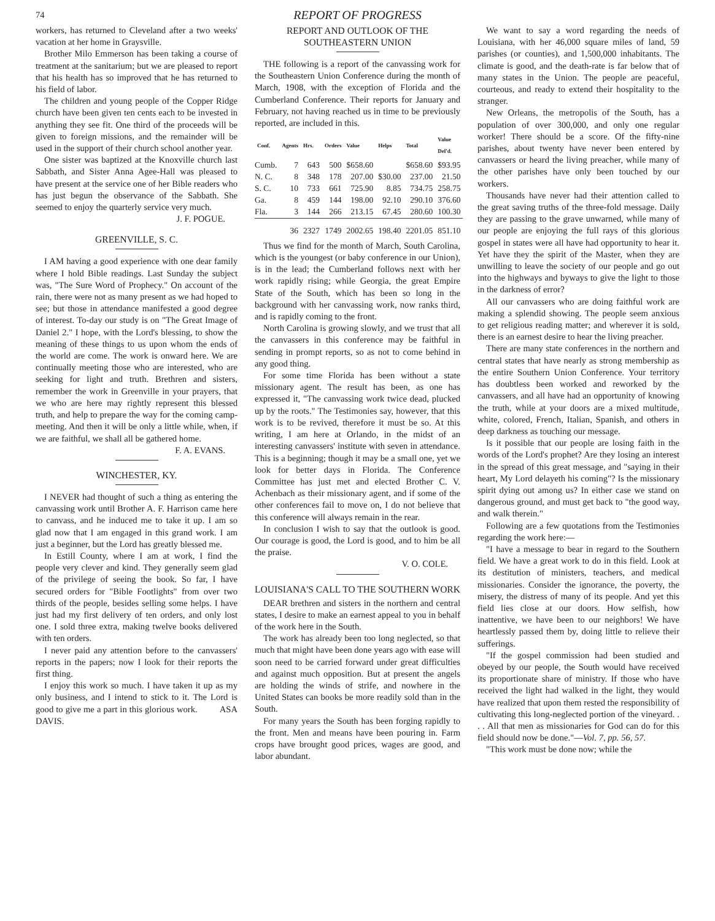74 REPORT OF PROGRESS
workers, has returned to Cleveland after a two weeks' vacation at her home in Graysville.
Brother Milo Emmerson has been taking a course of treatment at the sanitarium; but we are pleased to report that his health has so improved that he has returned to his field of labor.
The children and young people of the Copper Ridge church have been given ten cents each to be invested in anything they see fit. One third of the proceeds will be given to foreign missions, and the remainder will be used in the support of their church school another year.
One sister was baptized at the Knoxville church last Sabbath, and Sister Anna Agee-Hall was pleased to have present at the service one of her Bible readers who has just begun the observance of the Sabbath. She seemed to enjoy the quarterly service very much.
J. F. POGUE.
GREENVILLE, S. C.
I AM having a good experience with one dear family where I hold Bible readings. Last Sunday the subject was, "The Sure Word of Prophecy." On account of the rain, there were not as many present as we had hoped to see; but those in attendance manifested a good degree of interest. To-day our study is on "The Great Image of Daniel 2." I hope, with the Lord's blessing, to show the meaning of these things to us upon whom the ends of the world are come. The work is onward here. We are continually meeting those who are interested, who are seeking for light and truth. Brethren and sisters, remember the work in Greenville in your prayers, that we who are here may rightly represent this blessed truth, and help to prepare the way for the coming camp-meeting. And then it will be only a little while, when, if we are faithful, we shall all be gathered home.
F. A. EVANS.
WINCHESTER, KY.
I NEVER had thought of such a thing as entering the canvassing work until Brother A. F. Harrison came here to canvass, and he induced me to take it up. I am so glad now that I am engaged in this grand work. I am just a beginner, but the Lord has greatly blessed me.
In Estill County, where I am at work, I find the people very clever and kind. They generally seem glad of the privilege of seeing the book. So far, I have secured orders for "Bible Footlights" from over two thirds of the people, besides selling some helps. I have just had my first delivery of ten orders, and only lost one. I sold three extra, making twelve books delivered with ten orders.
I never paid any attention before to the canvassers' reports in the papers; now I look for their reports the first thing.
I enjoy this work so much. I have taken it up as my only business, and I intend to stick to it. The Lord is good to give me a part in this glorious work. ASA DAVIS.
REPORT AND OUTLOOK OF THE SOUTHEASTERN UNION
THE following is a report of the canvassing work for the Southeastern Union Conference during the month of March, 1908, with the exception of Florida and the Cumberland Conference. Their reports for January and February, not having reached us in time to be previously reported, are included in this.
| Conf. | Agents | Hrs. | Orders | Value | Helps | Total | Value Del'd. |
| --- | --- | --- | --- | --- | --- | --- | --- |
| Cumb. | 7 | 643 | 500 | $658.60 | | $658.60 | $93.95 |
| N. C. | 8 | 348 | 178 | 207.00 | $30.00 | 237.00 | 21.50 |
| S. C. | 10 | 733 | 661 | 725.90 | 8.85 | 734.75 | 258.75 |
| Ga. | 8 | 459 | 144 | 198.00 | 92.10 | 290.10 | 376.60 |
| Fla. | 3 | 144 | 266 | 213.15 | 67.45 | 280.60 | 100.30 |
| | 36 | 2327 | 1749 | 2002.65 | 198.40 | 2201.05 | 851.10 |
Thus we find for the month of March, South Carolina, which is the youngest (or baby conference in our Union), is in the lead; the Cumberland follows next with her work rapidly rising; while Georgia, the great Empire State of the South, which has been so long in the background with her canvassing work, now ranks third, and is rapidly coming to the front.
North Carolina is growing slowly, and we trust that all the canvassers in this conference may be faithful in sending in prompt reports, so as not to come behind in any good thing.
For some time Florida has been without a state missionary agent. The result has been, as one has expressed it, "The canvassing work twice dead, plucked up by the roots." The Testimonies say, however, that this work is to be revived, therefore it must be so. At this writing, I am here at Orlando, in the midst of an interesting canvassers' institute with seven in attendance. This is a beginning; though it may be a small one, yet we look for better days in Florida. The Conference Committee has just met and elected Brother C. V. Achenbach as their missionary agent, and if some of the other conferences fail to move on, I do not believe that this conference will always remain in the rear.
In conclusion I wish to say that the outlook is good. Our courage is good, the Lord is good, and to him be all the praise.
V. O. COLE.
LOUISIANA'S CALL TO THE SOUTHERN WORK
DEAR brethren and sisters in the northern and central states, I desire to make an earnest appeal to you in behalf of the work here in the South.
The work has already been too long neglected, so that much that might have been done years ago with ease will soon need to be carried forward under great difficulties and against much opposition. But at present the angels are holding the winds of strife, and nowhere in the United States can books be more readily sold than in the South.
For many years the South has been forging rapidly to the front. Men and means have been pouring in. Farm crops have brought good prices, wages are good, and labor abundant.
We want to say a word regarding the needs of Louisiana, with her 46,000 square miles of land, 59 parishes (or counties), and 1,500,000 inhabitants. The climate is good, and the death-rate is far below that of many states in the Union. The people are peaceful, courteous, and ready to extend their hospitality to the stranger.
New Orleans, the metropolis of the South, has a population of over 300,000, and only one regular worker! There should be a score. Of the fifty-nine parishes, about twenty have never been entered by canvassers or heard the living preacher, while many of the other parishes have only been touched by our workers.
Thousands have never had their attention called to the great saving truths of the three-fold message. Daily they are passing to the grave unwarned, while many of our people are enjoying the full rays of this glorious gospel in states were all have had opportunity to hear it. Yet have they the spirit of the Master, when they are unwilling to leave the society of our people and go out into the highways and byways to give the light to those in the darkness of error?
All our canvassers who are doing faithful work are making a splendid showing. The people seem anxious to get religious reading matter; and wherever it is sold, there is an earnest desire to hear the living preacher.
There are many state conferences in the northern and central states that have nearly as strong membership as the entire Southern Union Conference. Your territory has doubtless been worked and reworked by the canvassers, and all have had an opportunity of knowing the truth, while at your doors are a mixed multitude, white, colored, French, Italian, Spanish, and others in deep darkness as touching our message.
Is it possible that our people are losing faith in the words of the Lord's prophet? Are they losing an interest in the spread of this great message, and "saying in their heart, My Lord delayeth his coming"? Is the missionary spirit dying out among us? In either case we stand on dangerous ground, and must get back to "the good way, and walk therein."
Following are a few quotations from the Testimonies regarding the work here:—
"I have a message to bear in regard to the Southern field. We have a great work to do in this field. Look at its destitution of ministers, teachers, and medical missionaries. Consider the ignorance, the poverty, the misery, the distress of many of its people. And yet this field lies close at our doors. How selfish, how inattentive, we have been to our neighbors! We have heartlessly passed them by, doing little to relieve their sufferings.
"If the gospel commission had been studied and obeyed by our people, the South would have received its proportionate share of ministry. If those who have received the light had walked in the light, they would have realized that upon them rested the responsibility of cultivating this long-neglected portion of the vineyard. . . . All that men as missionaries for God can do for this field should now be done."—Vol. 7, pp. 56, 57.
"This work must be done now; while the